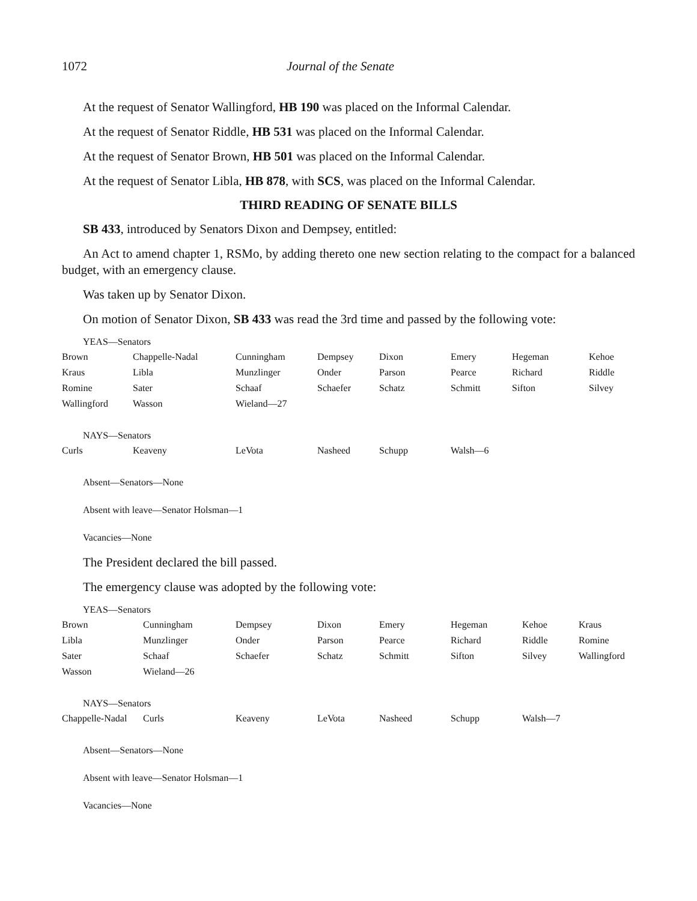1072 Journal of the Senate
At the request of Senator Wallingford, HB 190 was placed on the Informal Calendar.
At the request of Senator Riddle, HB 531 was placed on the Informal Calendar.
At the request of Senator Brown, HB 501 was placed on the Informal Calendar.
At the request of Senator Libla, HB 878, with SCS, was placed on the Informal Calendar.
THIRD READING OF SENATE BILLS
SB 433, introduced by Senators Dixon and Dempsey, entitled:
An Act to amend chapter 1, RSMo, by adding thereto one new section relating to the compact for a balanced budget, with an emergency clause.
Was taken up by Senator Dixon.
On motion of Senator Dixon, SB 433 was read the 3rd time and passed by the following vote:
YEAS—Senators
| Brown | Chappelle-Nadal | Cunningham | Dempsey | Dixon | Emery | Hegeman | Kehoe |
| Kraus | Libla | Munzlinger | Onder | Parson | Pearce | Richard | Riddle |
| Romine | Sater | Schaaf | Schaefer | Schatz | Schmitt | Sifton | Silvey |
| Wallingford | Wasson | Wieland—27 | | | | | |
NAYS—Senators
| Curls | Keaveny | LeVota | Nasheed | Schupp | Walsh—6 |
Absent—Senators—None
Absent with leave—Senator Holsman—1
Vacancies—None
The President declared the bill passed.
The emergency clause was adopted by the following vote:
YEAS—Senators
| Brown | Cunningham | Dempsey | Dixon | Emery | Hegeman | Kehoe | Kraus |
| Libla | Munzlinger | Onder | Parson | Pearce | Richard | Riddle | Romine |
| Sater | Schaaf | Schaefer | Schatz | Schmitt | Sifton | Silvey | Wallingford |
| Wasson | Wieland—26 | | | | | | |
NAYS—Senators
| Chappelle-Nadal | Curls | Keaveny | LeVota | Nasheed | Schupp | Walsh—7 |
Absent—Senators—None
Absent with leave—Senator Holsman—1
Vacancies—None